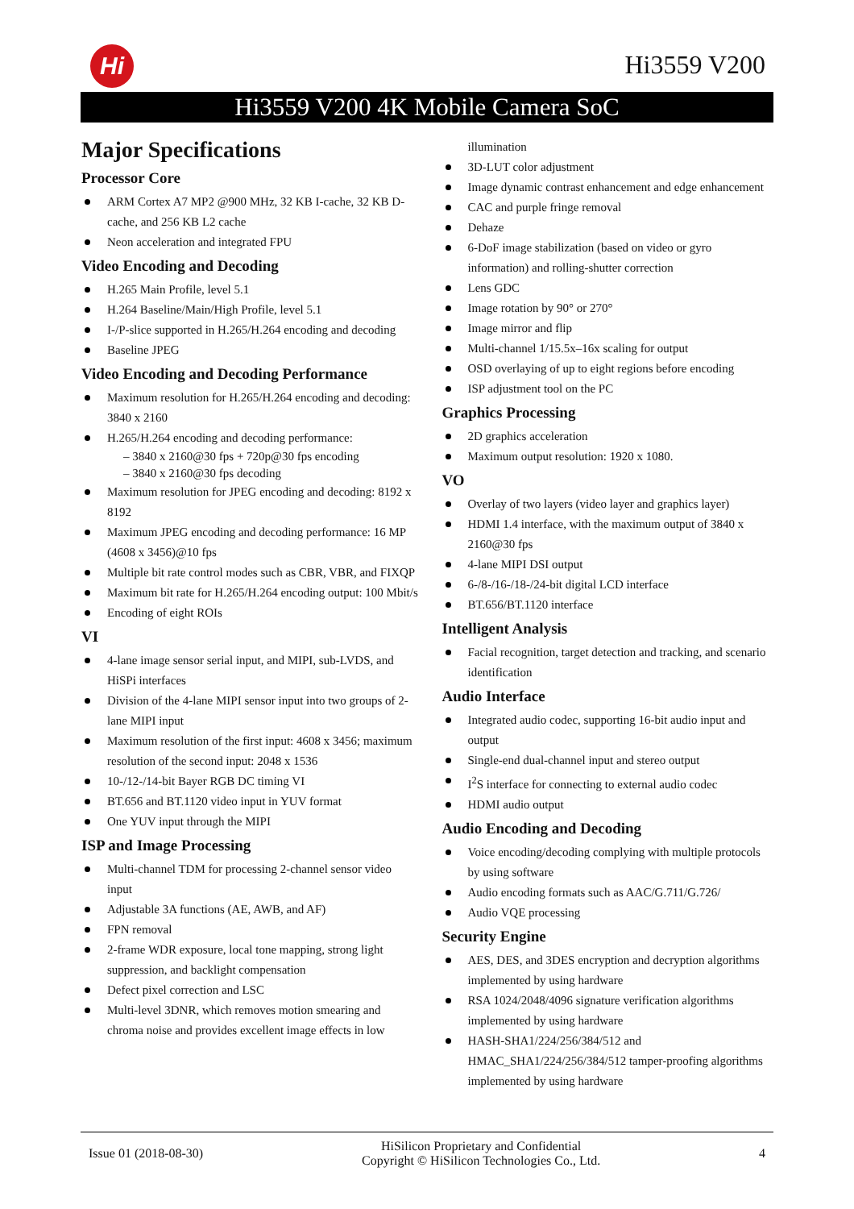Hi Hi3559 V200
Hi3559 V200 4K Mobile Camera SoC
Major Specifications
Processor Core
ARM Cortex A7 MP2 @900 MHz, 32 KB I-cache, 32 KB D-cache, and 256 KB L2 cache
Neon acceleration and integrated FPU
Video Encoding and Decoding
H.265 Main Profile, level 5.1
H.264 Baseline/Main/High Profile, level 5.1
I-/P-slice supported in H.265/H.264 encoding and decoding
Baseline JPEG
Video Encoding and Decoding Performance
Maximum resolution for H.265/H.264 encoding and decoding: 3840 x 2160
H.265/H.264 encoding and decoding performance:
– 3840 x 2160@30 fps + 720p@30 fps encoding
– 3840 x 2160@30 fps decoding
Maximum resolution for JPEG encoding and decoding: 8192 x 8192
Maximum JPEG encoding and decoding performance: 16 MP (4608 x 3456)@10 fps
Multiple bit rate control modes such as CBR, VBR, and FIXQP
Maximum bit rate for H.265/H.264 encoding output: 100 Mbit/s
Encoding of eight ROIs
VI
4-lane image sensor serial input, and MIPI, sub-LVDS, and HiSPi interfaces
Division of the 4-lane MIPI sensor input into two groups of 2-lane MIPI input
Maximum resolution of the first input: 4608 x 3456; maximum resolution of the second input: 2048 x 1536
10-/12-/14-bit Bayer RGB DC timing VI
BT.656 and BT.1120 video input in YUV format
One YUV input through the MIPI
ISP and Image Processing
Multi-channel TDM for processing 2-channel sensor video input
Adjustable 3A functions (AE, AWB, and AF)
FPN removal
2-frame WDR exposure, local tone mapping, strong light suppression, and backlight compensation
Defect pixel correction and LSC
Multi-level 3DNR, which removes motion smearing and chroma noise and provides excellent image effects in low
illumination
3D-LUT color adjustment
Image dynamic contrast enhancement and edge enhancement
CAC and purple fringe removal
Dehaze
6-DoF image stabilization (based on video or gyro information) and rolling-shutter correction
Lens GDC
Image rotation by 90° or 270°
Image mirror and flip
Multi-channel 1/15.5x–16x scaling for output
OSD overlaying of up to eight regions before encoding
ISP adjustment tool on the PC
Graphics Processing
2D graphics acceleration
Maximum output resolution: 1920 x 1080.
VO
Overlay of two layers (video layer and graphics layer)
HDMI 1.4 interface, with the maximum output of 3840 x 2160@30 fps
4-lane MIPI DSI output
6-/8-/16-/18-/24-bit digital LCD interface
BT.656/BT.1120 interface
Intelligent Analysis
Facial recognition, target detection and tracking, and scenario identification
Audio Interface
Integrated audio codec, supporting 16-bit audio input and output
Single-end dual-channel input and stereo output
I<sup>2</sup>S interface for connecting to external audio codec
HDMI audio output
Audio Encoding and Decoding
Voice encoding/decoding complying with multiple protocols by using software
Audio encoding formats such as AAC/G.711/G.726/
Audio VQE processing
Security Engine
AES, DES, and 3DES encryption and decryption algorithms implemented by using hardware
RSA 1024/2048/4096 signature verification algorithms implemented by using hardware
HASH-SHA1/224/256/384/512 and HMAC_SHA1/224/256/384/512 tamper-proofing algorithms implemented by using hardware
Issue 01 (2018-08-30)
HiSilicon Proprietary and Confidential
Copyright © HiSilicon Technologies Co., Ltd.
4